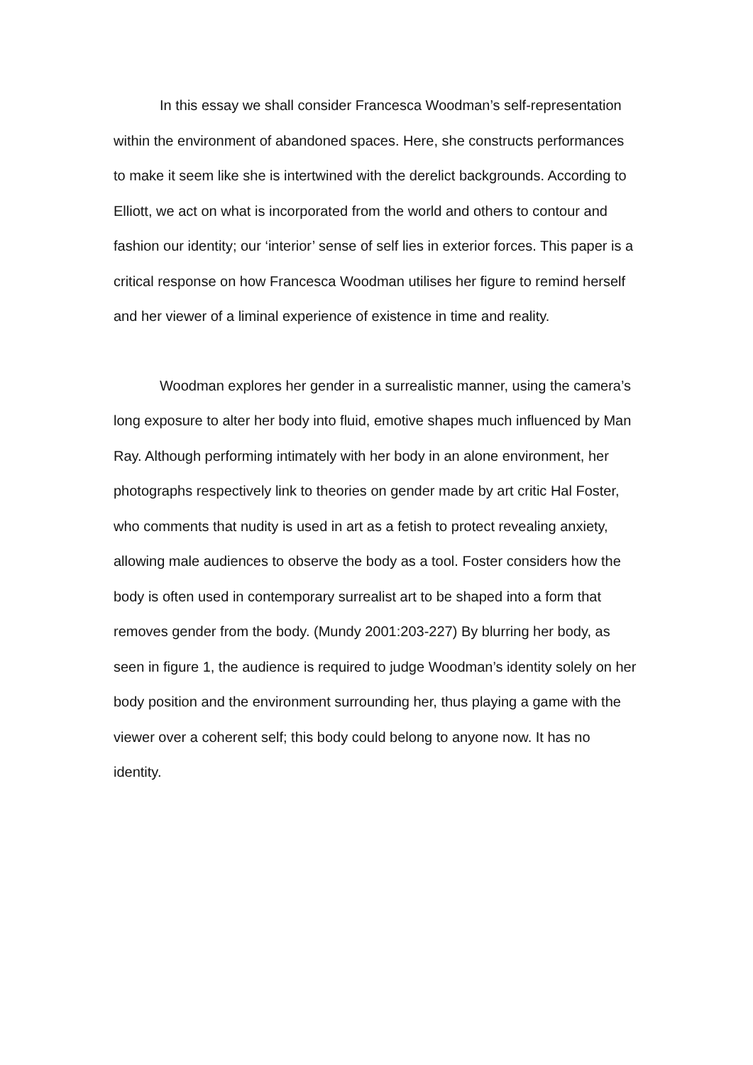In this essay we shall consider Francesca Woodman’s self-representation within the environment of abandoned spaces. Here, she constructs performances to make it seem like she is intertwined with the derelict backgrounds. According to Elliott, we act on what is incorporated from the world and others to contour and fashion our identity; our ‘interior’ sense of self lies in exterior forces. This paper is a critical response on how Francesca Woodman utilises her figure to remind herself and her viewer of a liminal experience of existence in time and reality.
Woodman explores her gender in a surrealistic manner, using the camera’s long exposure to alter her body into fluid, emotive shapes much influenced by Man Ray. Although performing intimately with her body in an alone environment, her photographs respectively link to theories on gender made by art critic Hal Foster, who comments that nudity is used in art as a fetish to protect revealing anxiety, allowing male audiences to observe the body as a tool. Foster considers how the body is often used in contemporary surrealist art to be shaped into a form that removes gender from the body. (Mundy 2001:203-227) By blurring her body, as seen in figure 1, the audience is required to judge Woodman’s identity solely on her body position and the environment surrounding her, thus playing a game with the viewer over a coherent self; this body could belong to anyone now. It has no identity.